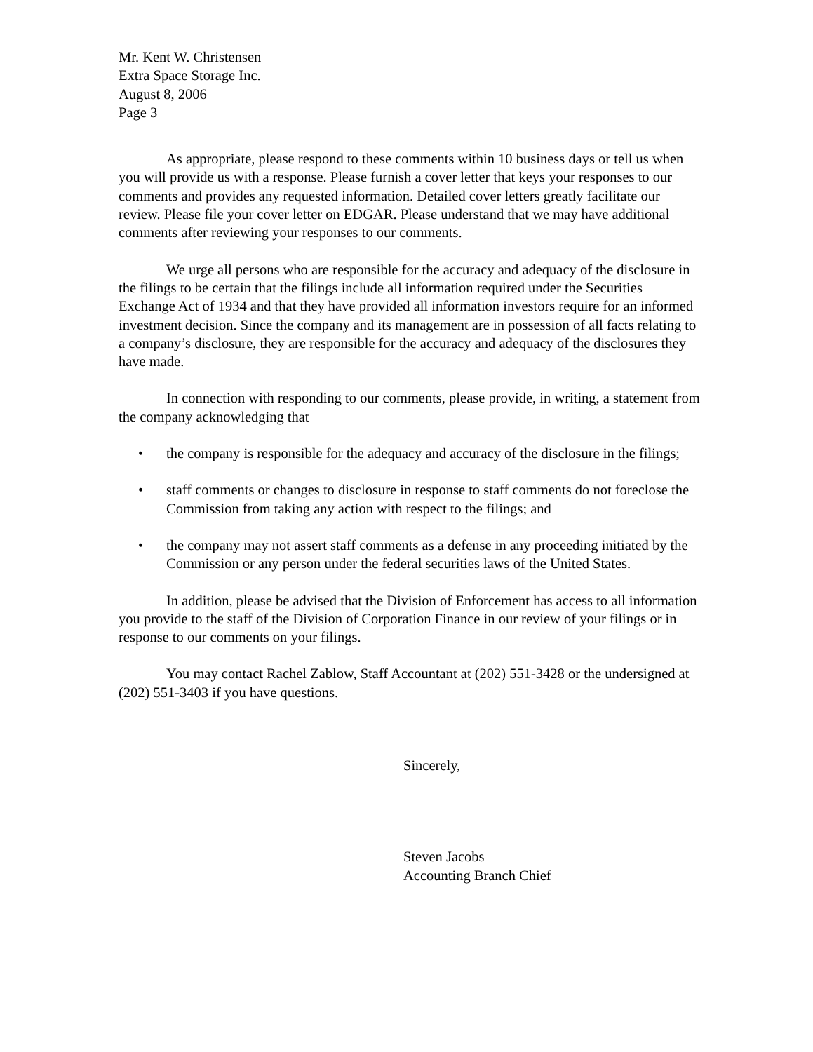Mr. Kent W. Christensen
Extra Space Storage Inc.
August 8, 2006
Page 3
As appropriate, please respond to these comments within 10 business days or tell us when you will provide us with a response. Please furnish a cover letter that keys your responses to our comments and provides any requested information. Detailed cover letters greatly facilitate our review. Please file your cover letter on EDGAR. Please understand that we may have additional comments after reviewing your responses to our comments.
We urge all persons who are responsible for the accuracy and adequacy of the disclosure in the filings to be certain that the filings include all information required under the Securities Exchange Act of 1934 and that they have provided all information investors require for an informed investment decision. Since the company and its management are in possession of all facts relating to a company’s disclosure, they are responsible for the accuracy and adequacy of the disclosures they have made.
In connection with responding to our comments, please provide, in writing, a statement from the company acknowledging that
• the company is responsible for the adequacy and accuracy of the disclosure in the filings;
• staff comments or changes to disclosure in response to staff comments do not foreclose the Commission from taking any action with respect to the filings; and
• the company may not assert staff comments as a defense in any proceeding initiated by the Commission or any person under the federal securities laws of the United States.
In addition, please be advised that the Division of Enforcement has access to all information you provide to the staff of the Division of Corporation Finance in our review of your filings or in response to our comments on your filings.
You may contact Rachel Zablow, Staff Accountant at (202) 551-3428 or the undersigned at (202) 551-3403 if you have questions.
Sincerely,
Steven Jacobs
Accounting Branch Chief